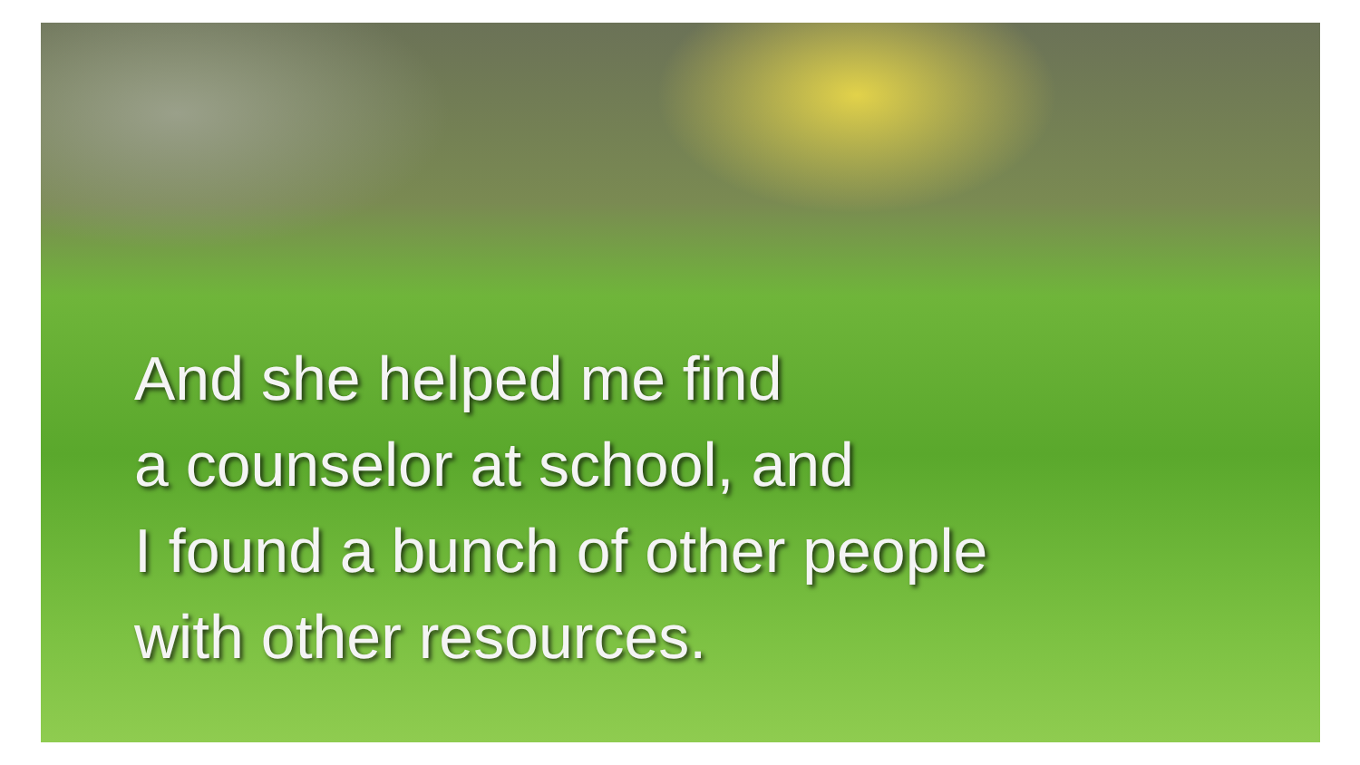And she helped me find
a counselor at school, and
I found a bunch of other people
with other resources.